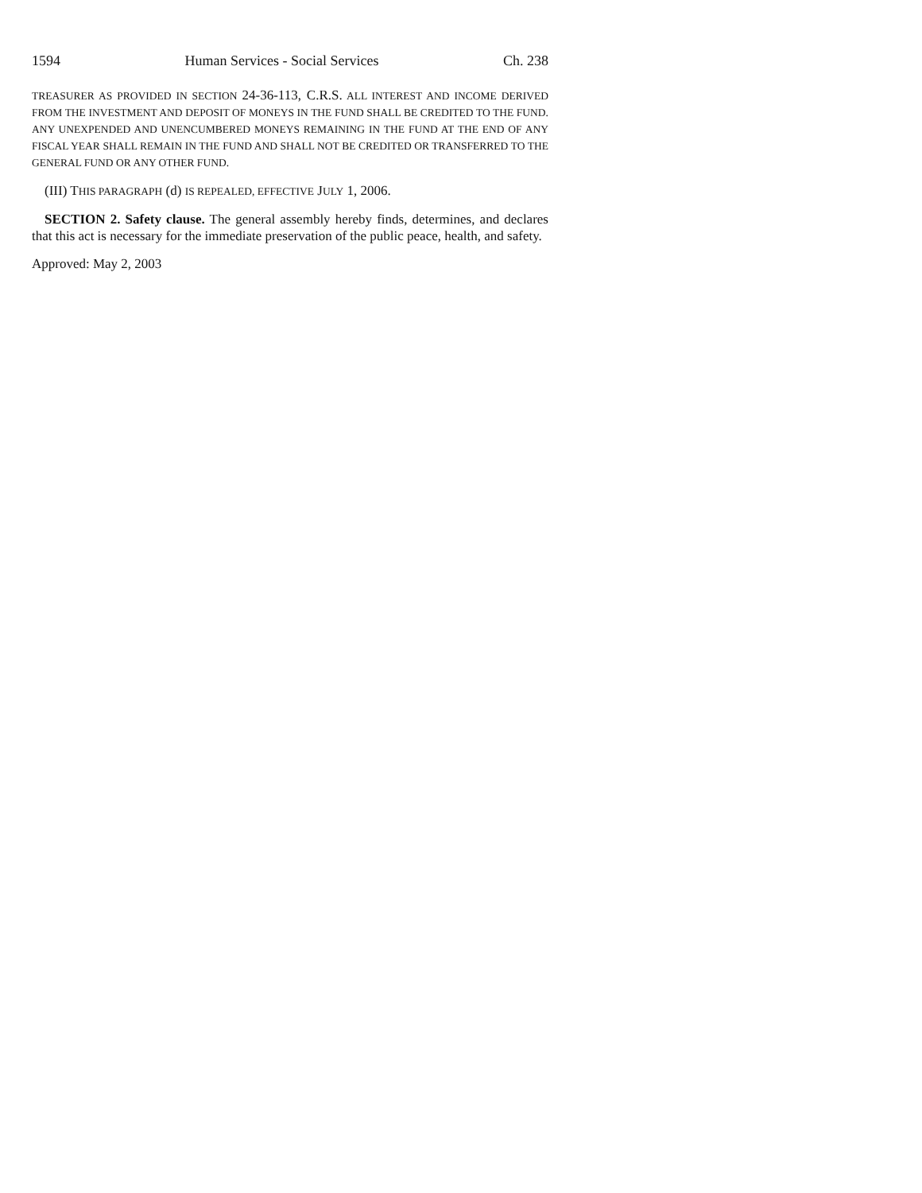1594 Human Services - Social Services Ch. 238
TREASURER AS PROVIDED IN SECTION 24-36-113, C.R.S. ALL INTEREST AND INCOME DERIVED FROM THE INVESTMENT AND DEPOSIT OF MONEYS IN THE FUND SHALL BE CREDITED TO THE FUND. ANY UNEXPENDED AND UNENCUMBERED MONEYS REMAINING IN THE FUND AT THE END OF ANY FISCAL YEAR SHALL REMAIN IN THE FUND AND SHALL NOT BE CREDITED OR TRANSFERRED TO THE GENERAL FUND OR ANY OTHER FUND.
(III) THIS PARAGRAPH (d) IS REPEALED, EFFECTIVE JULY 1, 2006.
SECTION 2. Safety clause. The general assembly hereby finds, determines, and declares that this act is necessary for the immediate preservation of the public peace, health, and safety.
Approved: May 2, 2003